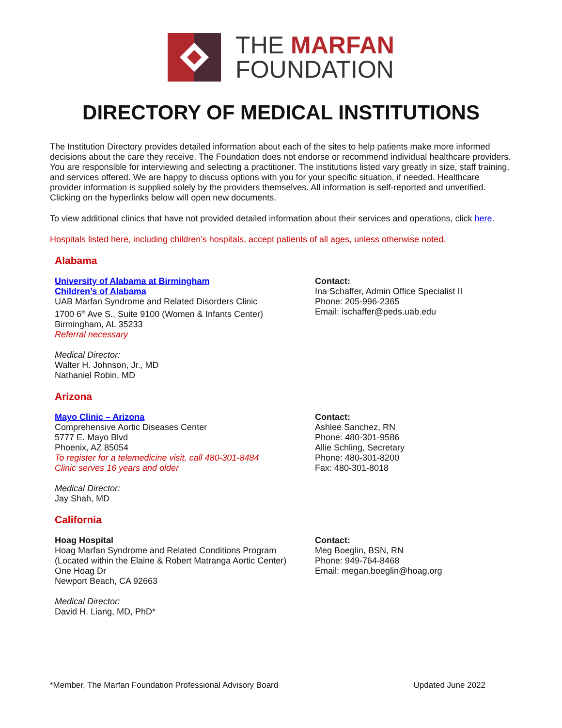THE MARFAN
FOUNDATION
DIRECTORY OF MEDICAL INSTITUTIONS
The Institution Directory provides detailed information about each of the sites to help patients make more informed decisions about the care they receive. The Foundation does not endorse or recommend individual healthcare providers. You are responsible for interviewing and selecting a practitioner. The institutions listed vary greatly in size, staff training, and services offered. We are happy to discuss options with you for your specific situation, if needed. Healthcare provider information is supplied solely by the providers themselves. All information is self-reported and unverified. Clicking on the hyperlinks below will open new documents.
To view additional clinics that have not provided detailed information about their services and operations, click here.
Hospitals listed here, including children’s hospitals, accept patients of all ages, unless otherwise noted.
Alabama
University of Alabama at Birmingham
Children’s of Alabama
UAB Marfan Syndrome and Related Disorders Clinic
1700 6<sup>th</sup> Ave S., Suite 9100 (Women & Infants Center)
Birmingham, AL 35233
Referral necessary
Medical Director:
Walter H. Johnson, Jr., MD
Nathaniel Robin, MD
Contact:
Ina Schaffer, Admin Office Specialist II
Phone: 205-996-2365
Email: ischaffer@peds.uab.edu
Arizona
Mayo Clinic – Arizona
Comprehensive Aortic Diseases Center
5777 E. Mayo Blvd
Phoenix, AZ 85054
To register for a telemedicine visit, call 480-301-8484
Clinic serves 16 years and older
Medical Director:
Jay Shah, MD
Contact:
Ashlee Sanchez, RN
Phone: 480-301-9586
Allie Schling, Secretary
Phone: 480-301-8200
Fax: 480-301-8018
California
Hoag Hospital
Hoag Marfan Syndrome and Related Conditions Program
(Located within the Elaine & Robert Matranga Aortic Center)
One Hoag Dr
Newport Beach, CA 92663
Medical Director:
David H. Liang, MD, PhD*
Contact:
Meg Boeglin, BSN, RN
Phone: 949-764-8468
Email: megan.boeglin@hoag.org
*Member, The Marfan Foundation Professional Advisory Board Updated June 2022